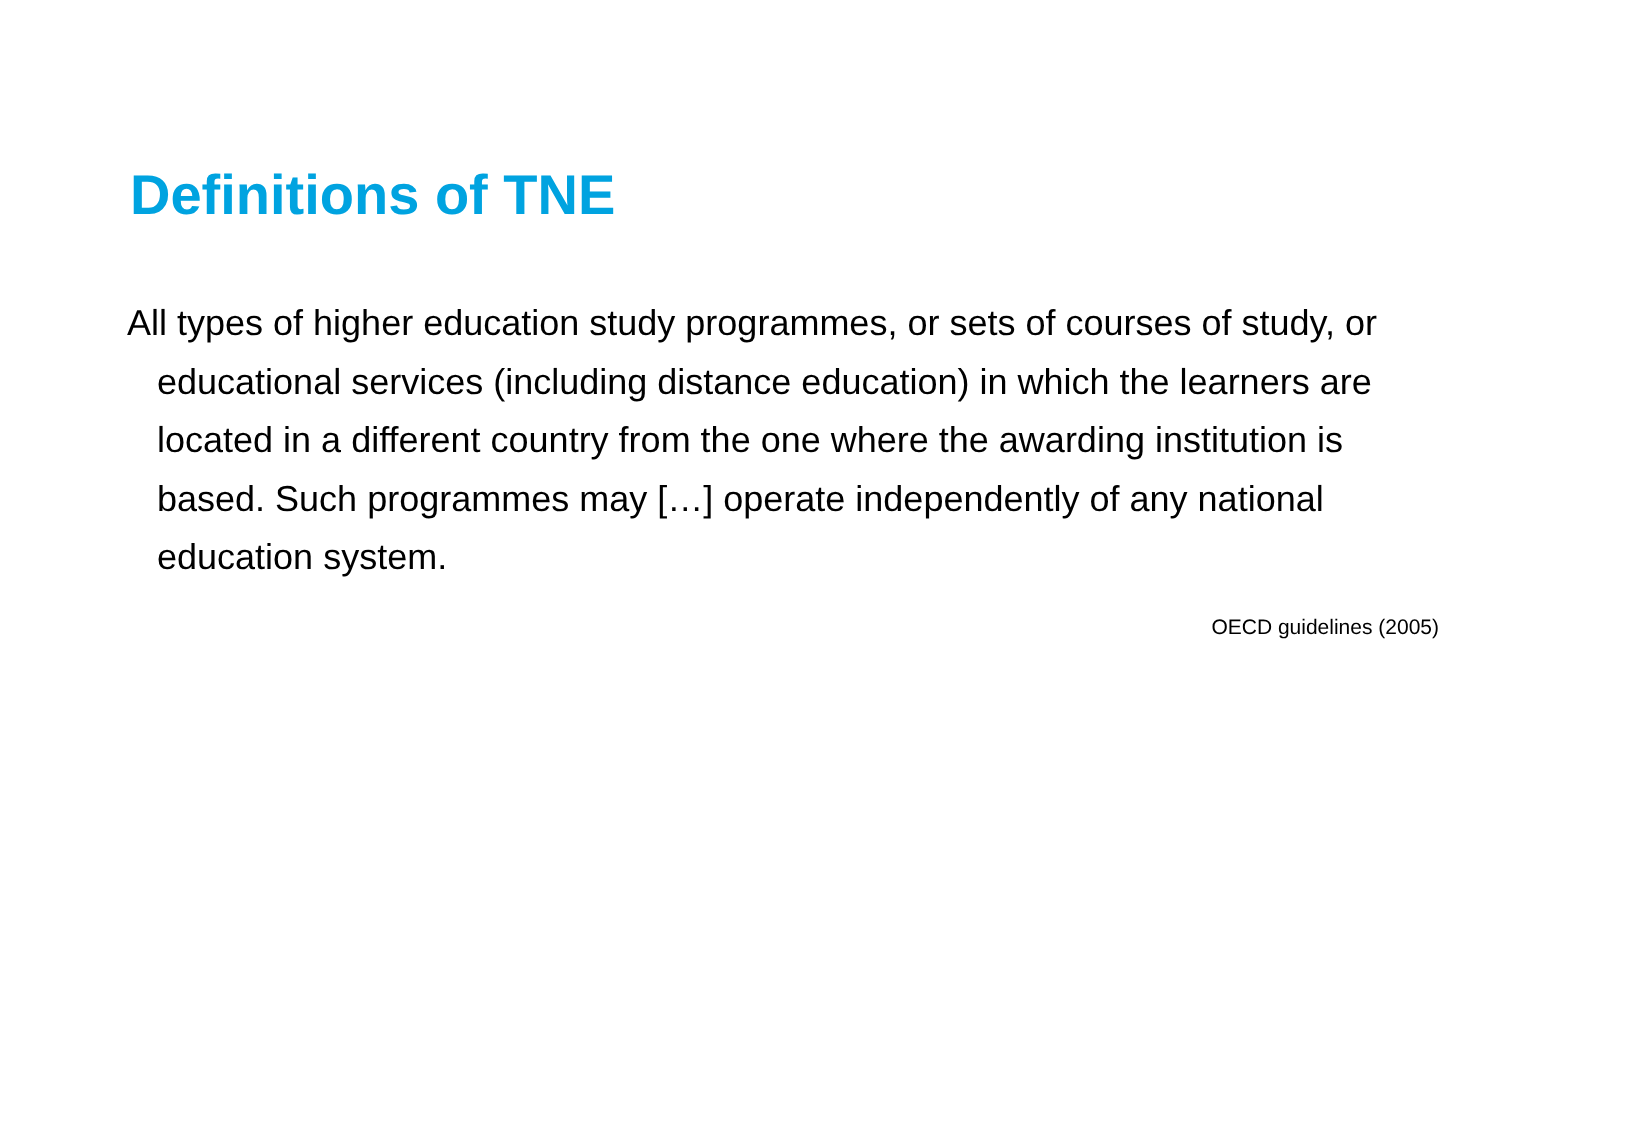Definitions of TNE
All types of higher education study programmes, or sets of courses of study, or educational services (including distance education) in which the learners are located in a different country from the one where the awarding institution is based. Such programmes may […] operate independently of any national education system.
OECD guidelines (2005)